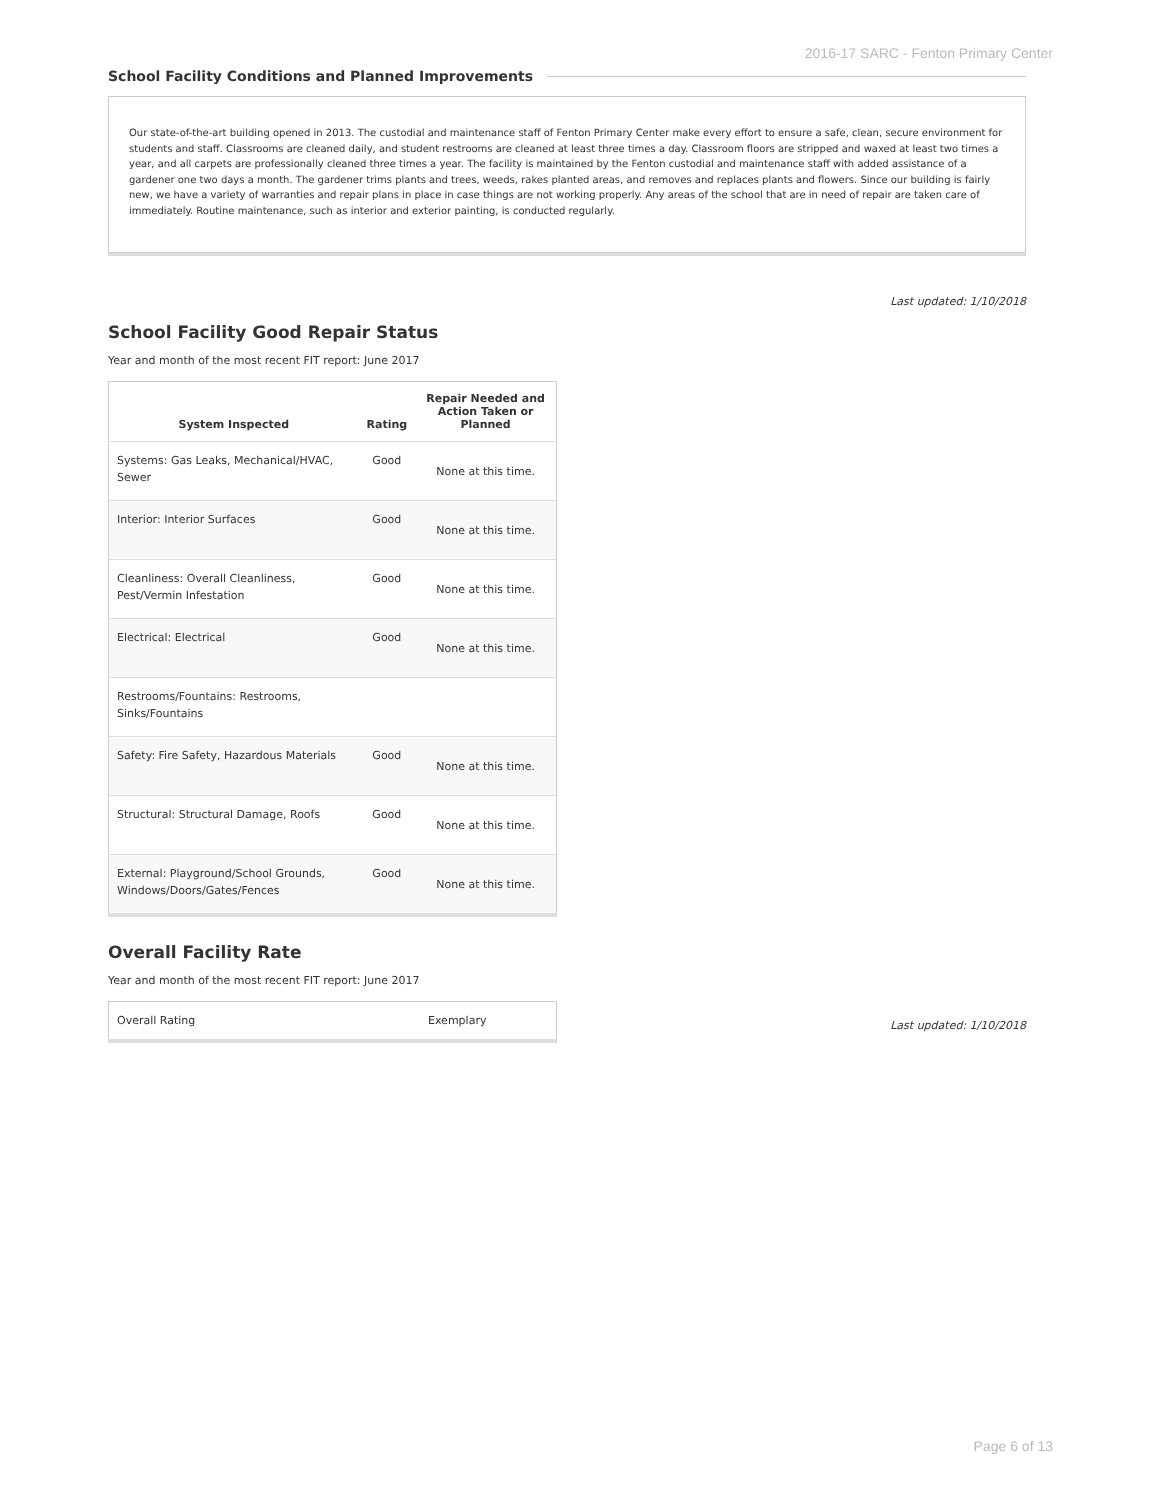2016-17 SARC - Fenton Primary Center
School Facility Conditions and Planned Improvements
Our state-of-the-art building opened in 2013. The custodial and maintenance staff of Fenton Primary Center make every effort to ensure a safe, clean, secure environment for students and staff. Classrooms are cleaned daily, and student restrooms are cleaned at least three times a day. Classroom floors are stripped and waxed at least two times a year, and all carpets are professionally cleaned three times a year. The facility is maintained by the Fenton custodial and maintenance staff with added assistance of a gardener one two days a month. The gardener trims plants and trees, weeds, rakes planted areas, and removes and replaces plants and flowers. Since our building is fairly new, we have a variety of warranties and repair plans in place in case things are not working properly. Any areas of the school that are in need of repair are taken care of immediately. Routine maintenance, such as interior and exterior painting, is conducted regularly.
Last updated: 1/10/2018
School Facility Good Repair Status
Year and month of the most recent FIT report: June 2017
| System Inspected | Rating | Repair Needed and Action Taken or Planned |
| --- | --- | --- |
| Systems: Gas Leaks, Mechanical/HVAC, Sewer | Good | None at this time. |
| Interior: Interior Surfaces | Good | None at this time. |
| Cleanliness: Overall Cleanliness, Pest/Vermin Infestation | Good | None at this time. |
| Electrical: Electrical | Good | None at this time. |
| Restrooms/Fountains: Restrooms, Sinks/Fountains | | |
| Safety: Fire Safety, Hazardous Materials | Good | None at this time. |
| Structural: Structural Damage, Roofs | Good | None at this time. |
| External: Playground/School Grounds, Windows/Doors/Gates/Fences | Good | None at this time. |
Overall Facility Rate
Year and month of the most recent FIT report: June 2017
| Overall Rating | Exemplary |
Last updated: 1/10/2018
Page 6 of 13